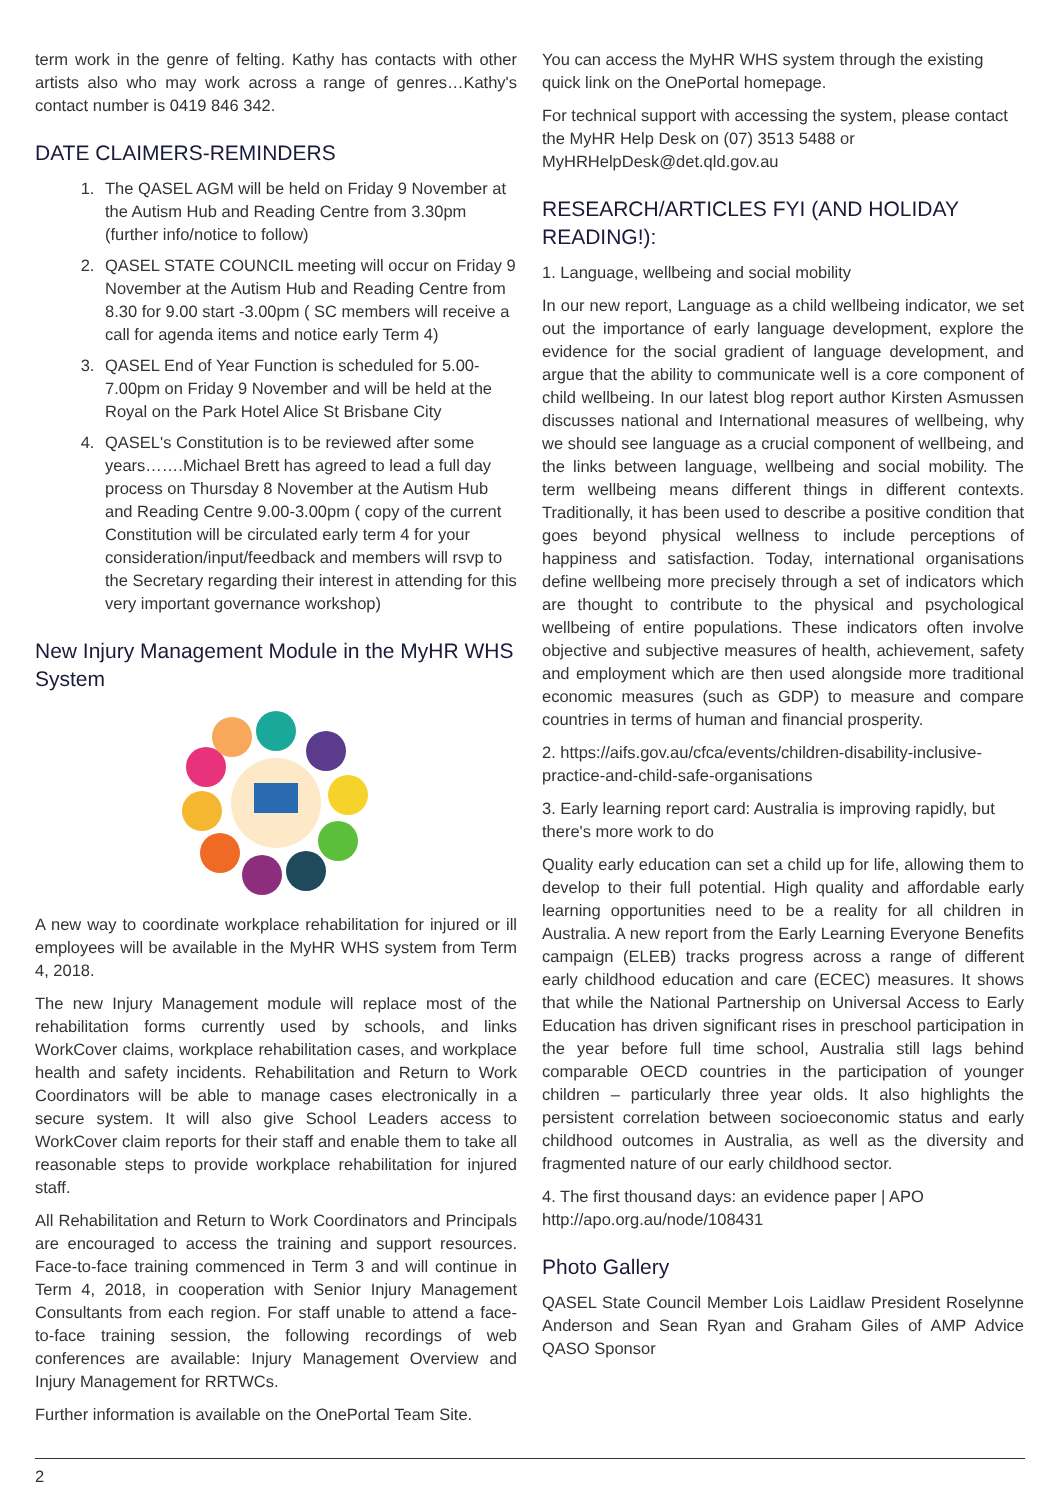term work in the genre of felting. Kathy has contacts with other artists also who may work across a range of genres…Kathy's contact number is 0419 846 342.
DATE CLAIMERS-REMINDERS
1. The QASEL AGM will be held on Friday 9 November at the Autism Hub and Reading Centre from 3.30pm (further info/notice to follow)
2. QASEL STATE COUNCIL meeting will occur on Friday 9 November at the Autism Hub and Reading Centre from 8.30 for 9.00 start -3.00pm ( SC members will receive a call for agenda items and notice early Term 4)
3. QASEL End of Year Function is scheduled for 5.00-7.00pm on Friday 9 November and will be held at the Royal on the Park Hotel Alice St Brisbane City
4. QASEL's Constitution is to be reviewed after some years…….Michael Brett has agreed to lead a full day process on Thursday 8 November at the Autism Hub and Reading Centre 9.00-3.00pm ( copy of the current Constitution will be circulated early term 4 for your consideration/input/feedback and members will rsvp to the Secretary regarding their interest in attending for this very important governance workshop)
New Injury Management Module in the MyHR WHS System
A new way to coordinate workplace rehabilitation for injured or ill employees will be available in the MyHR WHS system from Term 4, 2018.
The new Injury Management module will replace most of the rehabilitation forms currently used by schools, and links WorkCover claims, workplace rehabilitation cases, and workplace health and safety incidents. Rehabilitation and Return to Work Coordinators will be able to manage cases electronically in a secure system. It will also give School Leaders access to WorkCover claim reports for their staff and enable them to take all reasonable steps to provide workplace rehabilitation for injured staff.
All Rehabilitation and Return to Work Coordinators and Principals are encouraged to access the training and support resources. Face-to-face training commenced in Term 3 and will continue in Term 4, 2018, in cooperation with Senior Injury Management Consultants from each region. For staff unable to attend a face-to-face training session, the following recordings of web conferences are available: Injury Management Overview and Injury Management for RRTWCs.
Further information is available on the OnePortal Team Site.
You can access the MyHR WHS system through the existing quick link on the OnePortal homepage.
For technical support with accessing the system, please contact the MyHR Help Desk on (07) 3513 5488 or MyHRHelpDesk@det.qld.gov.au
RESEARCH/ARTICLES FYI (AND HOLIDAY READING!):
1. Language, wellbeing and social mobility
In our new report, Language as a child wellbeing indicator, we set out the importance of early language development, explore the evidence for the social gradient of language development, and argue that the ability to communicate well is a core component of child wellbeing. In our latest blog report author Kirsten Asmussen discusses national and International measures of wellbeing, why we should see language as a crucial component of wellbeing, and the links between language, wellbeing and social mobility. The term wellbeing means different things in different contexts. Traditionally, it has been used to describe a positive condition that goes beyond physical wellness to include perceptions of happiness and satisfaction. Today, international organisations define wellbeing more precisely through a set of indicators which are thought to contribute to the physical and psychological wellbeing of entire populations. These indicators often involve objective and subjective measures of health, achievement, safety and employment which are then used alongside more traditional economic measures (such as GDP) to measure and compare countries in terms of human and financial prosperity.
2. https://aifs.gov.au/cfca/events/children-disability-inclusive-practice-and-child-safe-organisations
3. Early learning report card: Australia is improving rapidly, but there's more work to do
Quality early education can set a child up for life, allowing them to develop to their full potential. High quality and affordable early learning opportunities need to be a reality for all children in Australia. A new report from the Early Learning Everyone Benefits campaign (ELEB) tracks progress across a range of different early childhood education and care (ECEC) measures. It shows that while the National Partnership on Universal Access to Early Education has driven significant rises in preschool participation in the year before full time school, Australia still lags behind comparable OECD countries in the participation of younger children – particularly three year olds. It also highlights the persistent correlation between socioeconomic status and early childhood outcomes in Australia, as well as the diversity and fragmented nature of our early childhood sector.
4. The first thousand days: an evidence paper | APO http://apo.org.au/node/108431
Photo Gallery
QASEL State Council Member Lois Laidlaw President Roselynne Anderson and Sean Ryan and Graham Giles of AMP Advice QASO Sponsor
2